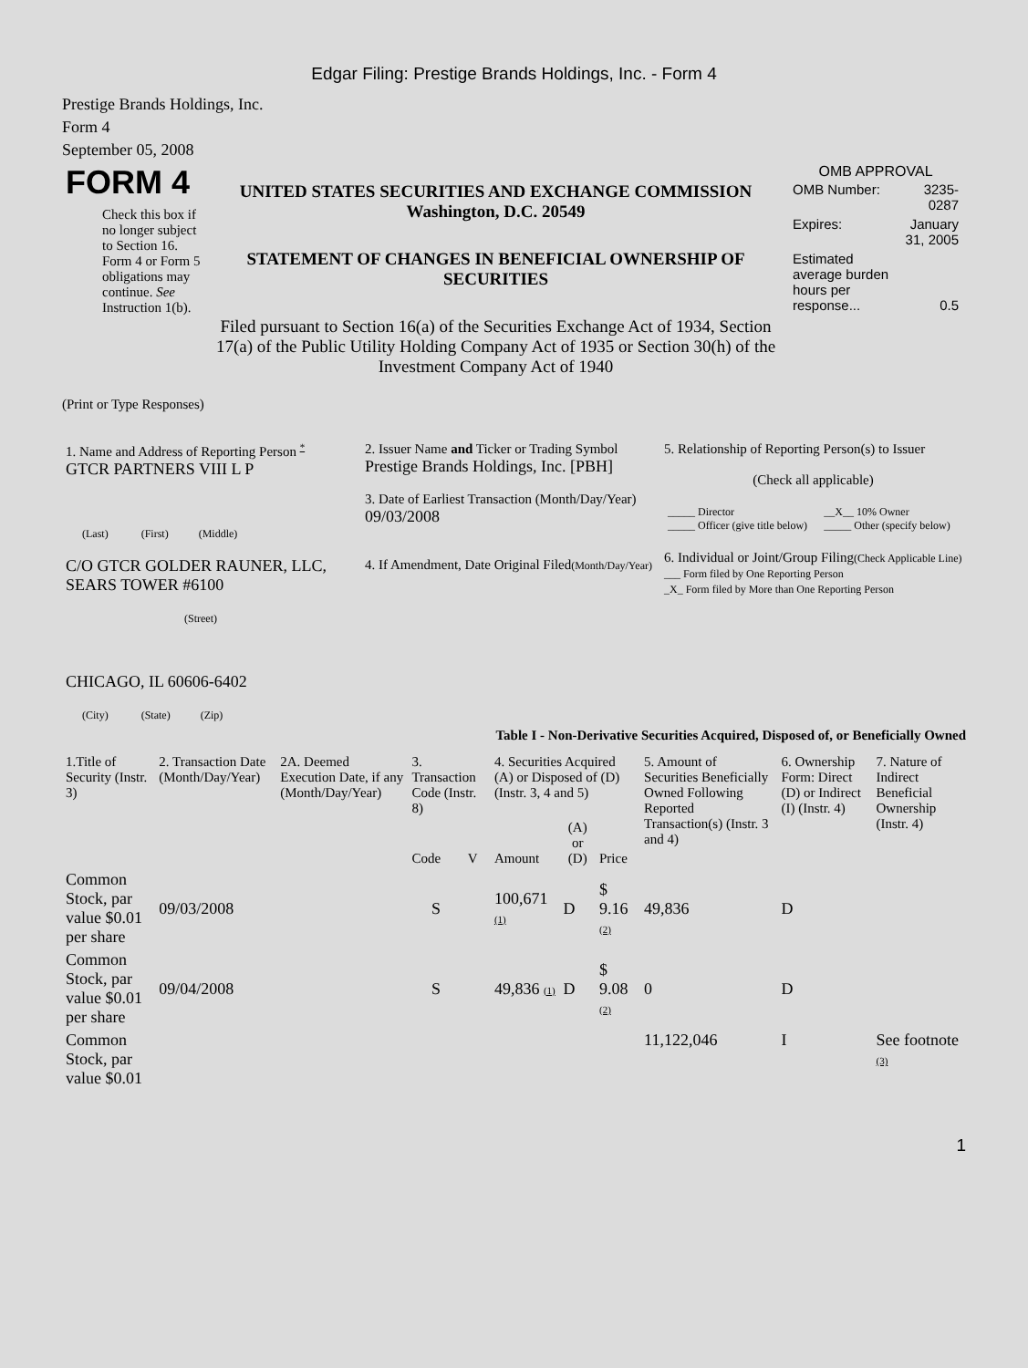Edgar Filing: Prestige Brands Holdings, Inc. - Form 4
Prestige Brands Holdings, Inc.
Form 4
September 05, 2008
| FORM 4 Check this box if no longer subject to Section 16. Form 4 or Form 5 obligations may continue. See Instruction 1(b). | UNITED STATES SECURITIES AND EXCHANGE COMMISSION Washington, D.C. 20549 STATEMENT OF CHANGES IN BENEFICIAL OWNERSHIP OF SECURITIES Filed pursuant to Section 16(a) of the Securities Exchange Act of 1934, Section 17(a) of the Public Utility Holding Company Act of 1935 or Section 30(h) of the Investment Company Act of 1940 | OMB APPROVAL / OMB Number: / 3235-0287 / / Expires: / January 31, 2005 / / Estimated average burden hours per response... / 0.5 / |
(Print or Type Responses)
| 1. Name and Address of Reporting Person <sup>*</sup> GTCR PARTNERS VIII L P (Last) (First) (Middle) C/O GTCR GOLDER RAUNER, LLC, SEARS TOWER #6100 (Street) CHICAGO, IL 60606-6402 (City) (State) (Zip) | 2. Issuer Name and Ticker or Trading Symbol Prestige Brands Holdings, Inc. [PBH] 3. Date of Earliest Transaction (Month/Day/Year) 09/03/2008 4. If Amendment, Date Original Filed (Month/Day/Year) | 5. Relationship of Reporting Person(s) to Issuer (Check all applicable) / _____ Director _____ Officer (give title below) / __X__ 10% Owner _____ Other (specify below) / 6. Individual or Joint/Group Filing (Check Applicable Line) ___ Form filed by One Reporting Person _X_ Form filed by More than One Reporting Person |
Table I - Non-Derivative Securities Acquired, Disposed of, or Beneficially Owned
| 1.Title of Security (Instr. 3) | 2. Transaction Date (Month/Day/Year) | 2A. Deemed Execution Date, if any (Month/Day/Year) | 3. Transaction Code (Instr. 8) | | 4. Securities Acquired (A) or Disposed of (D) (Instr. 3, 4 and 5) | | | 5. Amount of Securities Beneficially Owned Following Reported Transaction(s) (Instr. 3 and 4) | 6. Ownership Form: Direct (D) or Indirect (I) (Instr. 4) | 7. Nature of Indirect Beneficial Ownership (Instr. 4) |
| | | | Code | V | Amount | (A) or (D) | Price | | | |
| Common Stock, par value $0.01 per share | 09/03/2008 | | S | | 100,671 (1) | D | $ 9.16 (2) | 49,836 | D | |
| Common Stock, par value $0.01 per share | 09/04/2008 | | S | | 49,836 (1) | D | $ 9.08 (2) | 0 | D | |
| Common Stock, par value $0.01 | | | | | | | | 11,122,046 | I | See footnote (3) |
1